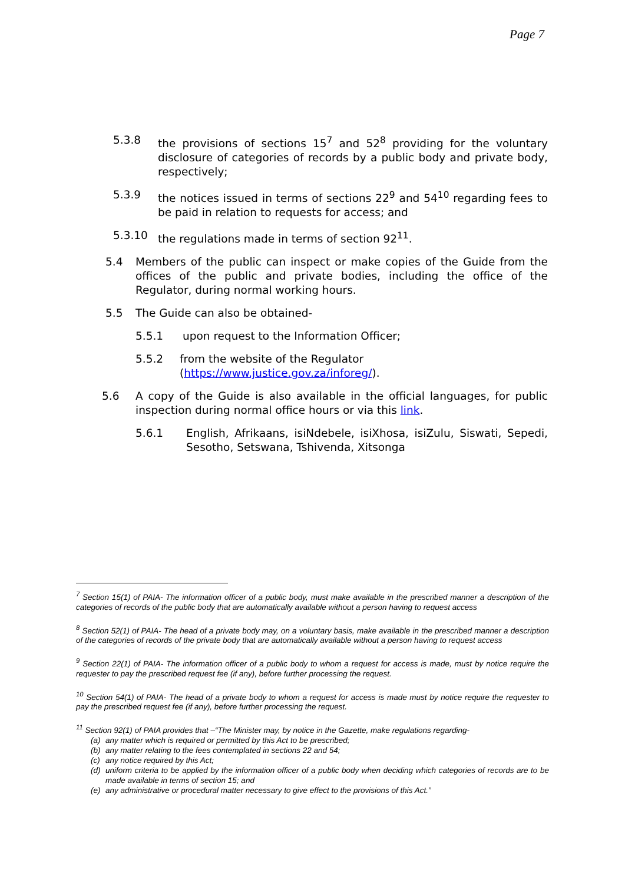Page 7
5.3.8 the provisions of sections 15<sup>7</sup> and 52<sup>8</sup> providing for the voluntary disclosure of categories of records by a public body and private body, respectively;
5.3.9 the notices issued in terms of sections 22<sup>9</sup> and 54<sup>10</sup> regarding fees to be paid in relation to requests for access; and
5.3.10 the regulations made in terms of section 92<sup>11</sup>.
5.4 Members of the public can inspect or make copies of the Guide from the offices of the public and private bodies, including the office of the Regulator, during normal working hours.
5.5 The Guide can also be obtained-
5.5.1 upon request to the Information Officer;
5.5.2 from the website of the Regulator
(https://www.justice.gov.za/inforeg/).
5.6 A copy of the Guide is also available in the official languages, for public inspection during normal office hours or via this link.
5.6.1 English, Afrikaans, isiNdebele, isiXhosa, isiZulu, Siswati, Sepedi, Sesotho, Setswana, Tshivenda, Xitsonga
<sup>7</sup> Section 15(1) of PAIA- The information officer of a public body, must make available in the prescribed manner a description of the categories of records of the public body that are automatically available without a person having to request access
<sup>8</sup> Section 52(1) of PAIA- The head of a private body may, on a voluntary basis, make available in the prescribed manner a description of the categories of records of the private body that are automatically available without a person having to request access
<sup>9</sup> Section 22(1) of PAIA- The information officer of a public body to whom a request for access is made, must by notice require the requester to pay the prescribed request fee (if any), before further processing the request.
<sup>10</sup> Section 54(1) of PAIA- The head of a private body to whom a request for access is made must by notice require the requester to pay the prescribed request fee (if any), before further processing the request.
<sup>11</sup> Section 92(1) of PAIA provides that –“The Minister may, by notice in the Gazette, make regulations regarding-
(a) any matter which is required or permitted by this Act to be prescribed;
(b) any matter relating to the fees contemplated in sections 22 and 54;
(c) any notice required by this Act;
(d) uniform criteria to be applied by the information officer of a public body when deciding which categories of records are to be made available in terms of section 15; and
(e) any administrative or procedural matter necessary to give effect to the provisions of this Act.”